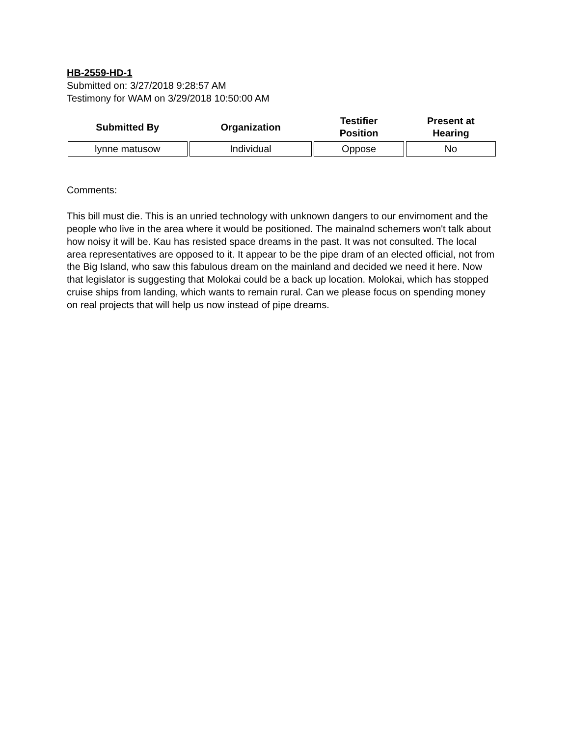HB-2559-HD-1
Submitted on: 3/27/2018 9:28:57 AM
Testimony for WAM on 3/29/2018 10:50:00 AM
| Submitted By | Organization | Testifier Position | Present at Hearing |
| --- | --- | --- | --- |
| lynne matusow | Individual | Oppose | No |
Comments:
This bill must die. This is an unried technology with unknown dangers to our envirnoment and the people who live in the area where it would be positioned. The mainalnd schemers won't talk about how noisy it will be. Kau has resisted space dreams in the past. It was not consulted. The local area representatives are opposed to it. It appear to be the pipe dram of an elected official, not from the Big Island, who saw this fabulous dream on the mainland and decided we need it here. Now that legislator is suggesting that Molokai could be a back up location. Molokai, which has stopped cruise ships from landing, which wants to remain rural. Can we please focus on spending money on real projects that will help us now instead of pipe dreams.